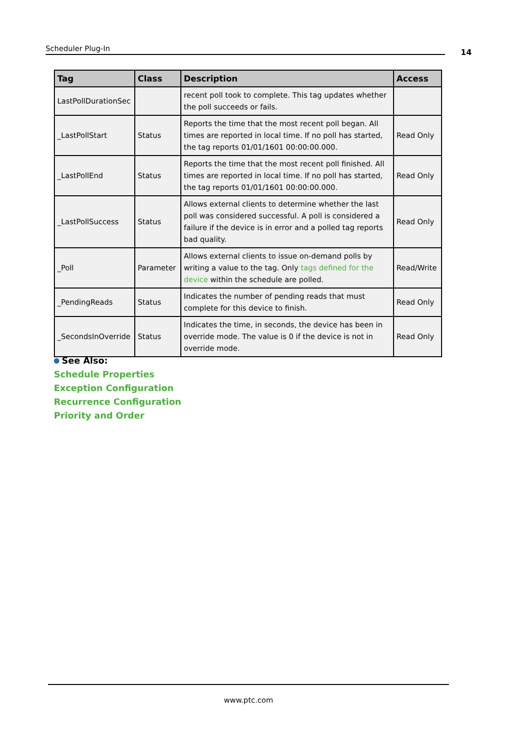Scheduler Plug-In 14
| Tag | Class | Description | Access |
| --- | --- | --- | --- |
| LastPollDurationSec | | recent poll took to complete. This tag updates whether the poll succeeds or fails. | |
| _LastPollStart | Status | Reports the time that the most recent poll began. All times are reported in local time. If no poll has started, the tag reports 01/01/1601 00:00:00.000. | Read Only |
| _LastPollEnd | Status | Reports the time that the most recent poll finished. All times are reported in local time. If no poll has started, the tag reports 01/01/1601 00:00:00.000. | Read Only |
| _LastPollSuccess | Status | Allows external clients to determine whether the last poll was considered successful. A poll is considered a failure if the device is in error and a polled tag reports bad quality. | Read Only |
| _Poll | Parameter | Allows external clients to issue on-demand polls by writing a value to the tag. Only tags defined for the device within the schedule are polled. | Read/Write |
| _PendingReads | Status | Indicates the number of pending reads that must complete for this device to finish. | Read Only |
| _SecondsInOverride | Status | Indicates the time, in seconds, the device has been in override mode. The value is 0 if the device is not in override mode. | Read Only |
See Also:
Schedule Properties
Exception Configuration
Recurrence Configuration
Priority and Order
www.ptc.com